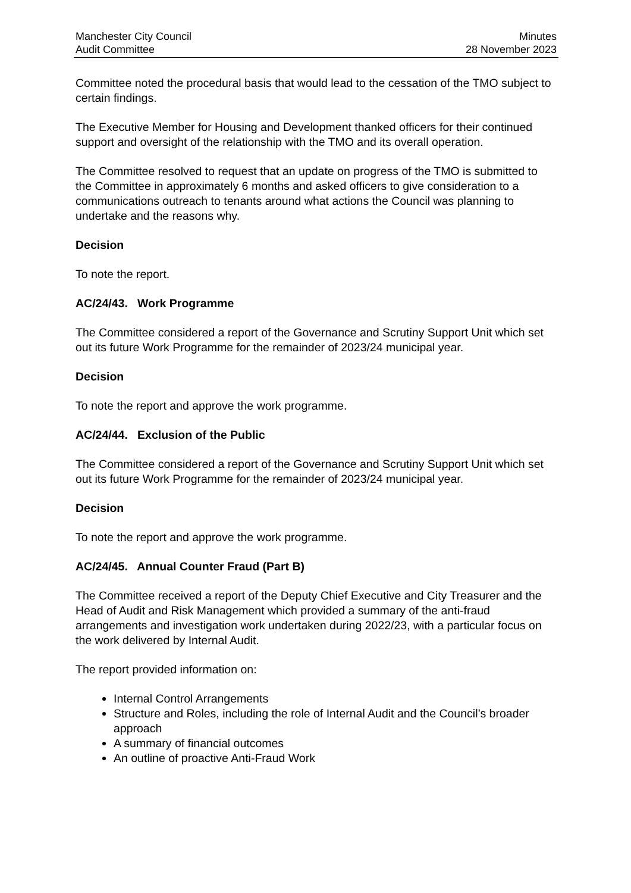Manchester City Council
Audit Committee
Minutes
28 November 2023
Committee noted the procedural basis that would lead to the cessation of the TMO subject to certain findings.
The Executive Member for Housing and Development thanked officers for their continued support and oversight of the relationship with the TMO and its overall operation.
The Committee resolved to request that an update on progress of the TMO is submitted to the Committee in approximately 6 months and asked officers to give consideration to a communications outreach to tenants around what actions the Council was planning to undertake and the reasons why.
Decision
To note the report.
AC/24/43. Work Programme
The Committee considered a report of the Governance and Scrutiny Support Unit which set out its future Work Programme for the remainder of 2023/24 municipal year.
Decision
To note the report and approve the work programme.
AC/24/44. Exclusion of the Public
The Committee considered a report of the Governance and Scrutiny Support Unit which set out its future Work Programme for the remainder of 2023/24 municipal year.
Decision
To note the report and approve the work programme.
AC/24/45. Annual Counter Fraud (Part B)
The Committee received a report of the Deputy Chief Executive and City Treasurer and the Head of Audit and Risk Management which provided a summary of the anti-fraud arrangements and investigation work undertaken during 2022/23, with a particular focus on the work delivered by Internal Audit.
The report provided information on:
Internal Control Arrangements
Structure and Roles, including the role of Internal Audit and the Council’s broader approach
A summary of financial outcomes
An outline of proactive Anti-Fraud Work